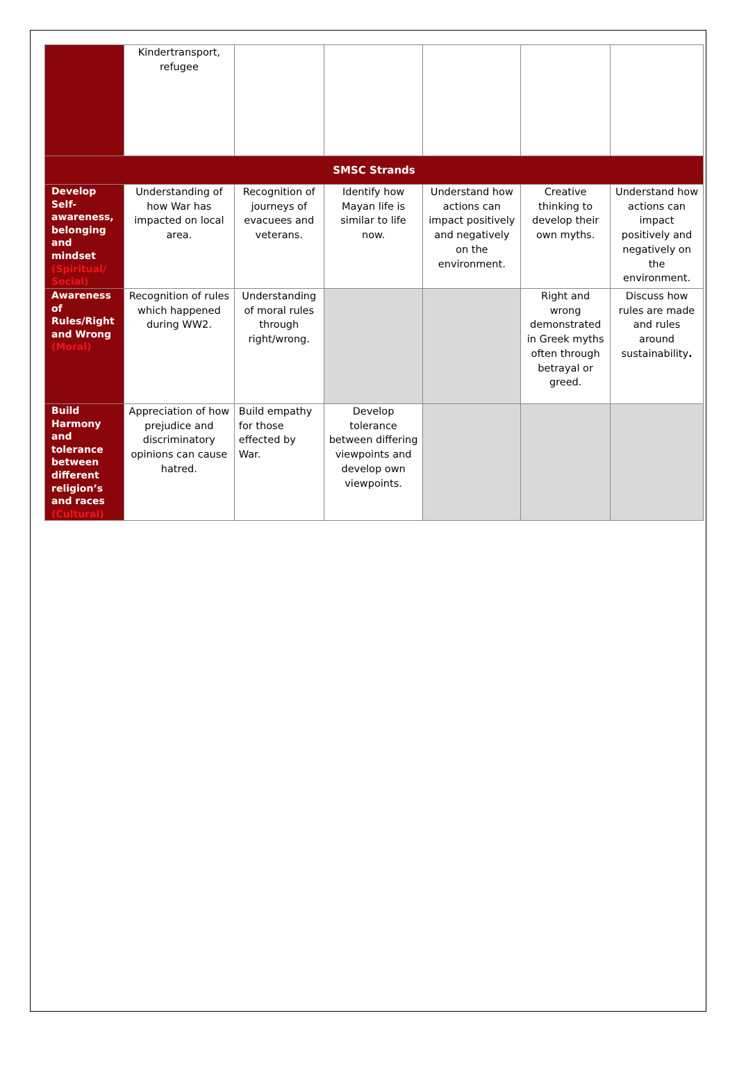| | Kindertransport, refugee | | | | | |
| SMSC Strands | | | | | | |
| Develop Self-awareness, belonging and mindset (Spiritual/ Social) | Understanding of how War has impacted on local area. | Recognition of journeys of evacuees and veterans. | Identify how Mayan life is similar to life now. | Understand how actions can impact positively and negatively on the environment. | Creative thinking to develop their own myths. | Understand how actions can impact positively and negatively on the environment. |
| Awareness of Rules/Right and Wrong (Moral) | Recognition of rules which happened during WW2. | Understanding of moral rules through right/wrong. | | | Right and wrong demonstrated in Greek myths often through betrayal or greed. | Discuss how rules are made and rules around sustainability . |
| Build Harmony and tolerance between different religion’s and races (Cultural) | Appreciation of how prejudice and discriminatory opinions can cause hatred. | Build empathy for those effected by War. | Develop tolerance between differing viewpoints and develop own viewpoints. | | | |